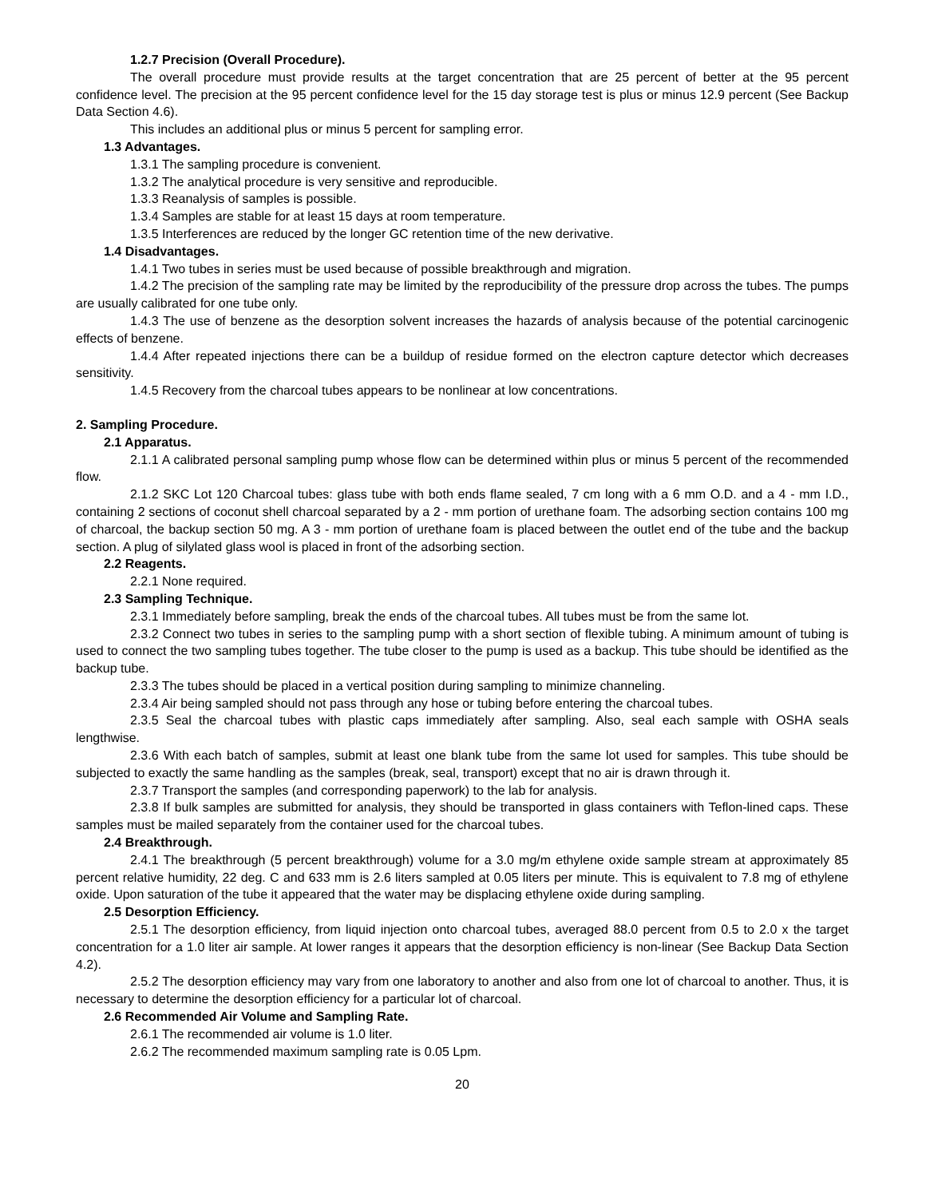1.2.7 Precision (Overall Procedure).
The overall procedure must provide results at the target concentration that are 25 percent of better at the 95 percent confidence level. The precision at the 95 percent confidence level for the 15 day storage test is plus or minus 12.9 percent (See Backup Data Section 4.6).
This includes an additional plus or minus 5 percent for sampling error.
1.3 Advantages.
1.3.1 The sampling procedure is convenient.
1.3.2 The analytical procedure is very sensitive and reproducible.
1.3.3 Reanalysis of samples is possible.
1.3.4 Samples are stable for at least 15 days at room temperature.
1.3.5 Interferences are reduced by the longer GC retention time of the new derivative.
1.4 Disadvantages.
1.4.1 Two tubes in series must be used because of possible breakthrough and migration.
1.4.2 The precision of the sampling rate may be limited by the reproducibility of the pressure drop across the tubes. The pumps are usually calibrated for one tube only.
1.4.3 The use of benzene as the desorption solvent increases the hazards of analysis because of the potential carcinogenic effects of benzene.
1.4.4 After repeated injections there can be a buildup of residue formed on the electron capture detector which decreases sensitivity.
1.4.5 Recovery from the charcoal tubes appears to be nonlinear at low concentrations.
2. Sampling Procedure.
2.1 Apparatus.
2.1.1 A calibrated personal sampling pump whose flow can be determined within plus or minus 5 percent of the recommended flow.
2.1.2 SKC Lot 120 Charcoal tubes: glass tube with both ends flame sealed, 7 cm long with a 6 mm O.D. and a 4 - mm I.D., containing 2 sections of coconut shell charcoal separated by a 2 - mm portion of urethane foam. The adsorbing section contains 100 mg of charcoal, the backup section 50 mg. A 3 - mm portion of urethane foam is placed between the outlet end of the tube and the backup section. A plug of silylated glass wool is placed in front of the adsorbing section.
2.2 Reagents.
2.2.1 None required.
2.3 Sampling Technique.
2.3.1 Immediately before sampling, break the ends of the charcoal tubes. All tubes must be from the same lot.
2.3.2 Connect two tubes in series to the sampling pump with a short section of flexible tubing. A minimum amount of tubing is used to connect the two sampling tubes together. The tube closer to the pump is used as a backup. This tube should be identified as the backup tube.
2.3.3 The tubes should be placed in a vertical position during sampling to minimize channeling.
2.3.4 Air being sampled should not pass through any hose or tubing before entering the charcoal tubes.
2.3.5 Seal the charcoal tubes with plastic caps immediately after sampling. Also, seal each sample with OSHA seals lengthwise.
2.3.6 With each batch of samples, submit at least one blank tube from the same lot used for samples. This tube should be subjected to exactly the same handling as the samples (break, seal, transport) except that no air is drawn through it.
2.3.7 Transport the samples (and corresponding paperwork) to the lab for analysis.
2.3.8 If bulk samples are submitted for analysis, they should be transported in glass containers with Teflon-lined caps. These samples must be mailed separately from the container used for the charcoal tubes.
2.4 Breakthrough.
2.4.1 The breakthrough (5 percent breakthrough) volume for a 3.0 mg/m ethylene oxide sample stream at approximately 85 percent relative humidity, 22 deg. C and 633 mm is 2.6 liters sampled at 0.05 liters per minute. This is equivalent to 7.8 mg of ethylene oxide. Upon saturation of the tube it appeared that the water may be displacing ethylene oxide during sampling.
2.5 Desorption Efficiency.
2.5.1 The desorption efficiency, from liquid injection onto charcoal tubes, averaged 88.0 percent from 0.5 to 2.0 x the target concentration for a 1.0 liter air sample. At lower ranges it appears that the desorption efficiency is non-linear (See Backup Data Section 4.2).
2.5.2 The desorption efficiency may vary from one laboratory to another and also from one lot of charcoal to another. Thus, it is necessary to determine the desorption efficiency for a particular lot of charcoal.
2.6 Recommended Air Volume and Sampling Rate.
2.6.1 The recommended air volume is 1.0 liter.
2.6.2 The recommended maximum sampling rate is 0.05 Lpm.
20